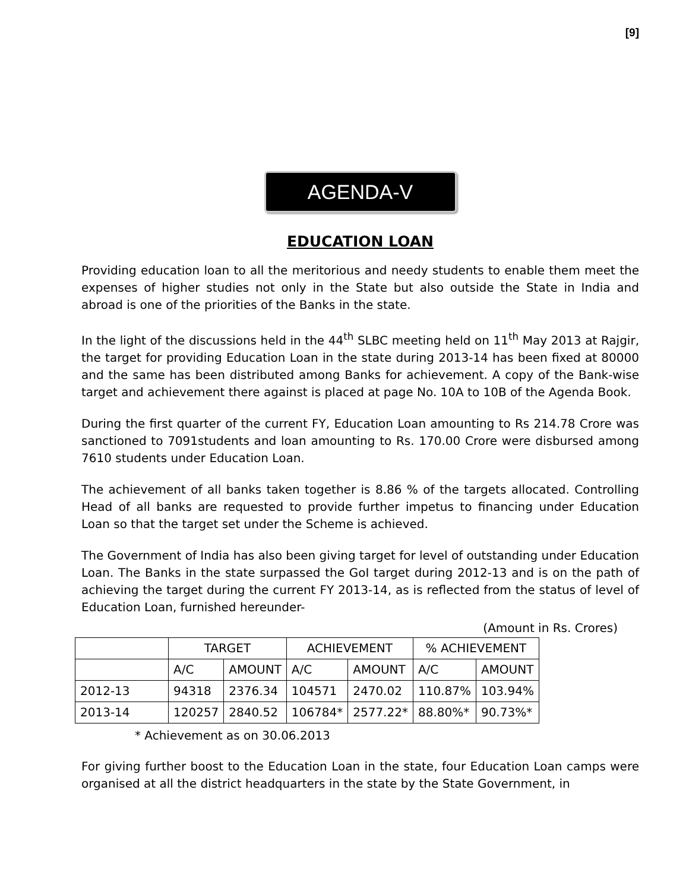[9]
AGENDA-V
EDUCATION LOAN
Providing education loan to all the meritorious and needy students to enable them meet the expenses of higher studies not only in the State but also outside the State in India and abroad is one of the priorities of the Banks in the state.
In the light of the discussions held in the 44<sup>th</sup> SLBC meeting held on 11<sup>th</sup> May 2013 at Rajgir, the target for providing Education Loan in the state during 2013-14 has been fixed at 80000 and the same has been distributed among Banks for achievement. A copy of the Bank-wise target and achievement there against is placed at page No. 10A to 10B of the Agenda Book.
During the first quarter of the current FY, Education Loan amounting to Rs 214.78 Crore was sanctioned to 7091students and loan amounting to Rs. 170.00 Crore were disbursed among 7610 students under Education Loan.
The achievement of all banks taken together is 8.86 % of the targets allocated. Controlling Head of all banks are requested to provide further impetus to financing under Education Loan so that the target set under the Scheme is achieved.
The Government of India has also been giving target for level of outstanding under Education Loan. The Banks in the state surpassed the GoI target during 2012-13 and is on the path of achieving the target during the current FY 2013-14, as is reflected from the status of level of Education Loan, furnished hereunder-
(Amount in Rs. Crores)
| | TARGET | | ACHIEVEMENT | | % ACHIEVEMENT | |
| --- | --- | --- | --- | --- | --- | --- |
| | A/C | AMOUNT | A/C | AMOUNT | A/C | AMOUNT |
| 2012-13 | 94318 | 2376.34 | 104571 | 2470.02 | 110.87% | 103.94% |
| 2013-14 | 120257 | 2840.52 | 106784* | 2577.22* | 88.80%* | 90.73%* |
* Achievement as on 30.06.2013
For giving further boost to the Education Loan in the state, four Education Loan camps were organised at all the district headquarters in the state by the State Government, in